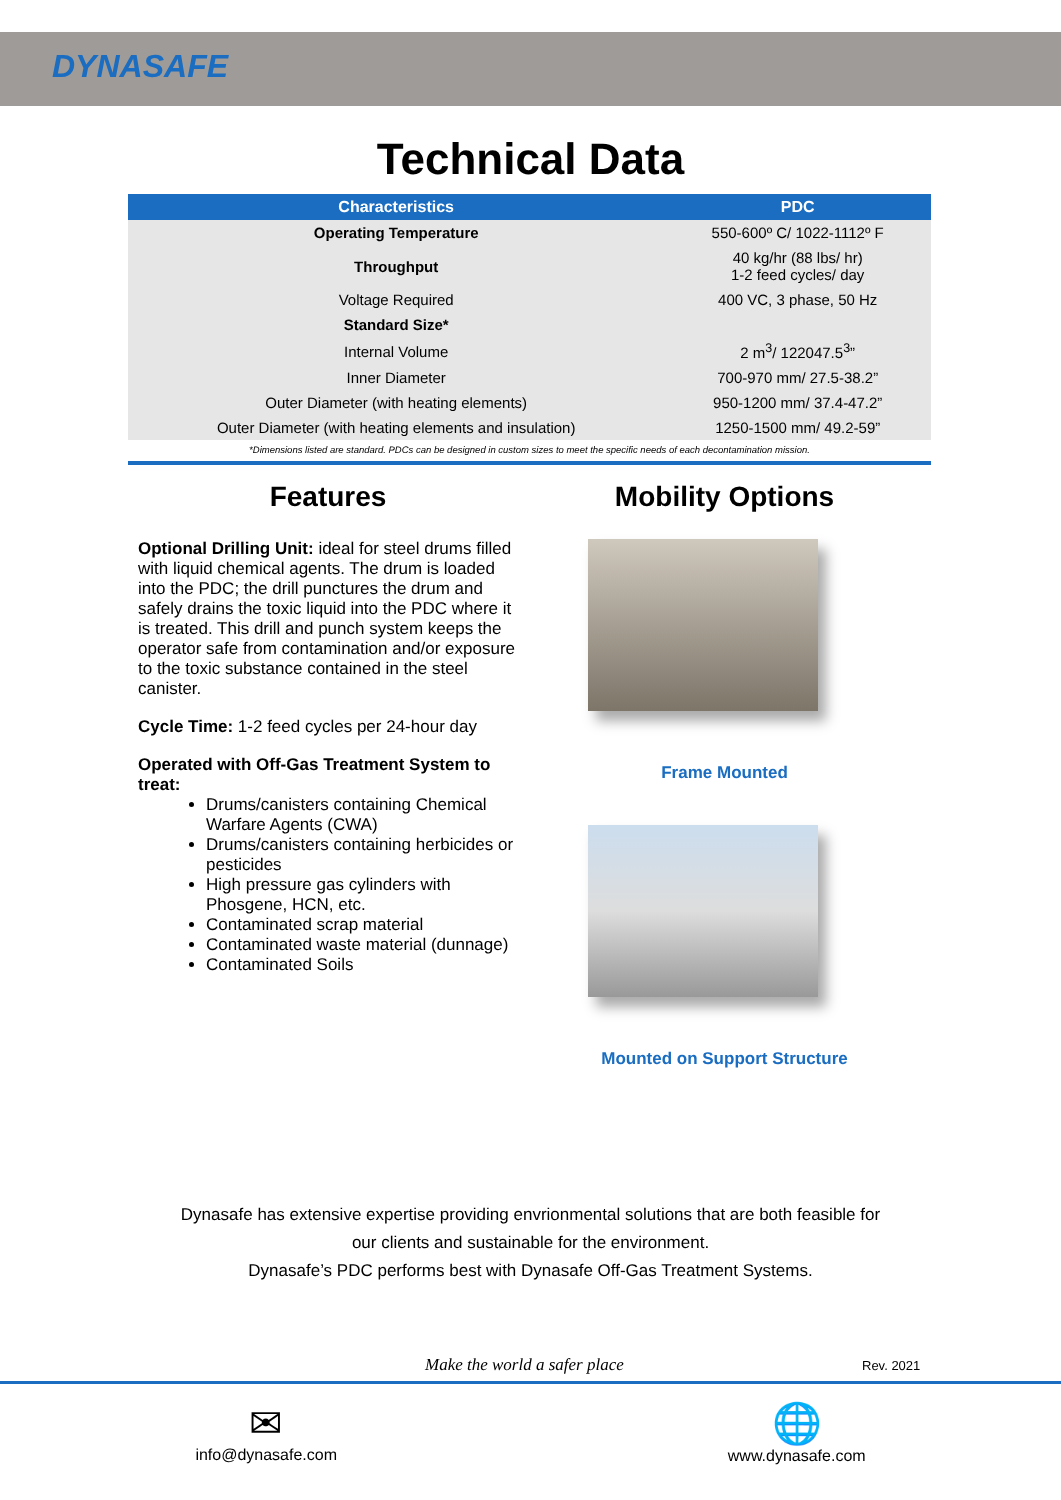DYNASAFE
Technical Data
| Characteristics | PDC |
| --- | --- |
| Operating Temperature | 550-600º C/ 1022-1112º F |
| Throughput | 40 kg/hr (88 lbs/ hr) 1-2 feed cycles/ day |
| Voltage Required | 400 VC, 3 phase, 50 Hz |
| Standard Size* | |
| Internal Volume | 2 m<sup>3</sup>/ 122047.5<sup>3</sup>” |
| Inner Diameter | 700-970 mm/ 27.5-38.2” |
| Outer Diameter (with heating elements) | 950-1200 mm/ 37.4-47.2” |
| Outer Diameter (with heating elements and insulation) | 1250-1500 mm/ 49.2-59” |
*Dimensions listed are standard. PDCs can be designed in custom sizes to meet the specific needs of each decontamination mission.
Features
Optional Drilling Unit: ideal for steel drums filled with liquid chemical agents. The drum is loaded into the PDC; the drill punctures the drum and safely drains the toxic liquid into the PDC where it is treated. This drill and punch system keeps the operator safe from contamination and/or exposure to the toxic substance contained in the steel canister.
Cycle Time: 1-2 feed cycles per 24-hour day
Operated with Off-Gas Treatment System to treat:
Drums/canisters containing Chemical Warfare Agents (CWA)
Drums/canisters containing herbicides or pesticides
High pressure gas cylinders with Phosgene, HCN, etc.
Contaminated scrap material
Contaminated waste material (dunnage)
Contaminated Soils
Mobility Options
Frame Mounted
Mounted on Support Structure
Dynasafe has extensive expertise providing envrionmental solutions that are both feasible for
our clients and sustainable for the environment.
Dynasafe’s PDC performs best with Dynasafe Off-Gas Treatment Systems.
Make the world a safer place Rev. 2021
✉
info@dynasafe.com
🌐
www.dynasafe.com